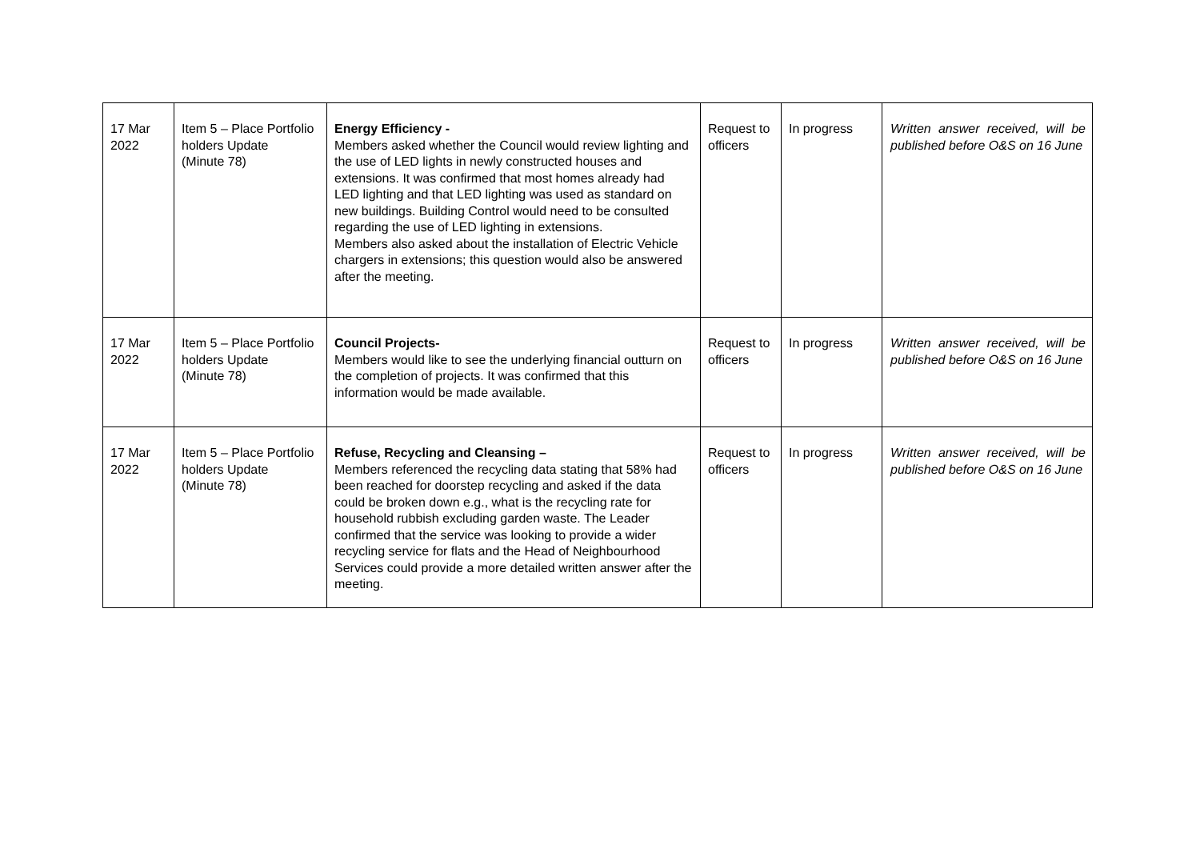| 17 Mar 2022 | Item 5 – Place Portfolio holders Update (Minute 78) | Energy Efficiency - Members asked whether the Council would review lighting and the use of LED lights in newly constructed houses and extensions. It was confirmed that most homes already had LED lighting and that LED lighting was used as standard on new buildings. Building Control would need to be consulted regarding the use of LED lighting in extensions. Members also asked about the installation of Electric Vehicle chargers in extensions; this question would also be answered after the meeting. | Request to officers | In progress | Written answer received, will be published before O&S on 16 June |
| 17 Mar 2022 | Item 5 – Place Portfolio holders Update (Minute 78) | Council Projects- Members would like to see the underlying financial outturn on the completion of projects. It was confirmed that this information would be made available. | Request to officers | In progress | Written answer received, will be published before O&S on 16 June |
| 17 Mar 2022 | Item 5 – Place Portfolio holders Update (Minute 78) | Refuse, Recycling and Cleansing – Members referenced the recycling data stating that 58% had been reached for doorstep recycling and asked if the data could be broken down e.g., what is the recycling rate for household rubbish excluding garden waste. The Leader confirmed that the service was looking to provide a wider recycling service for flats and the Head of Neighbourhood Services could provide a more detailed written answer after the meeting. | Request to officers | In progress | Written answer received, will be published before O&S on 16 June |